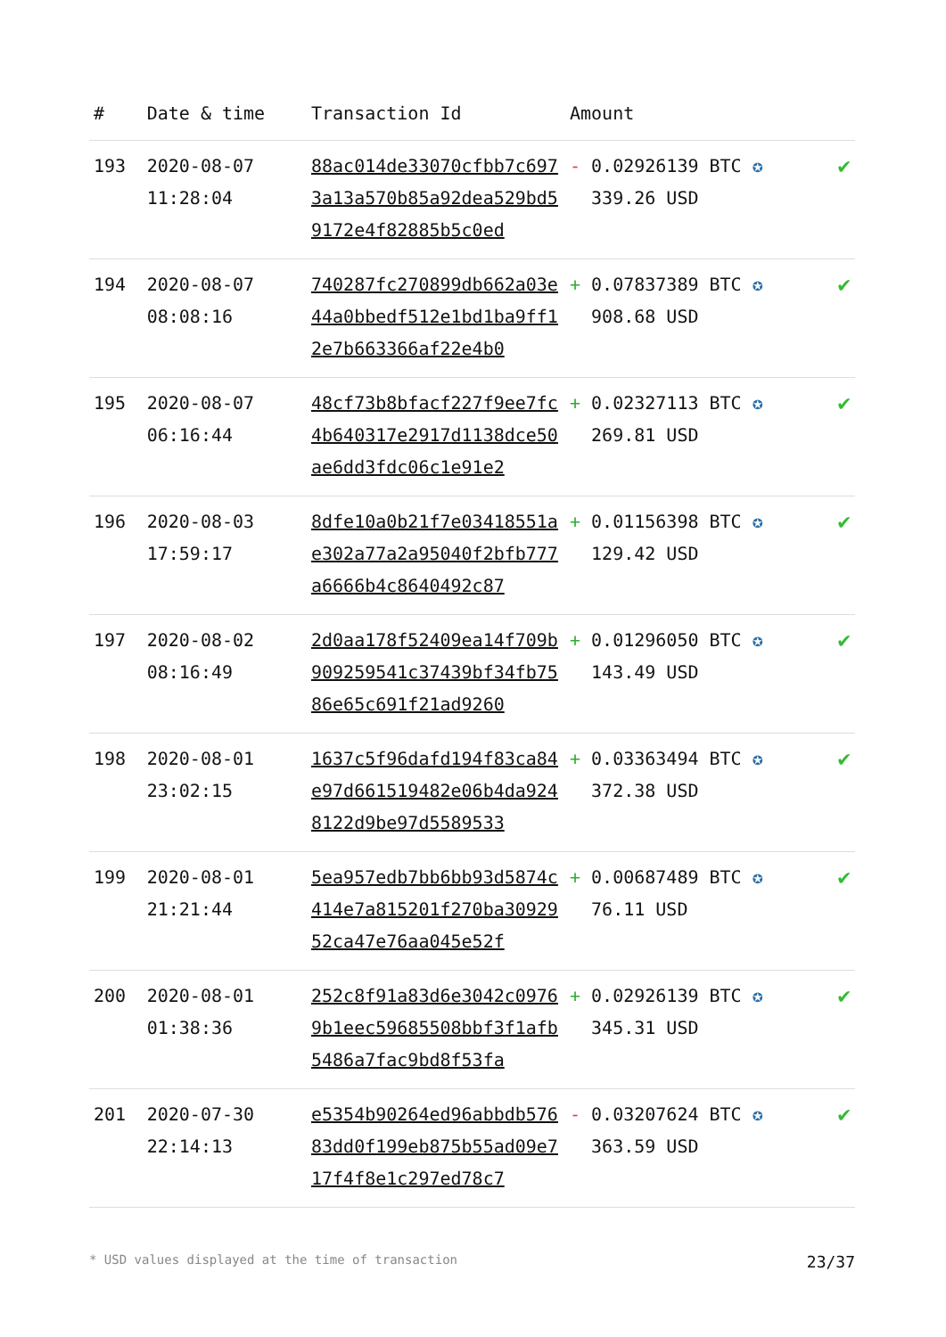| # | Date & time | Transaction Id | Amount | |
| --- | --- | --- | --- | --- |
| 193 | 2020-08-07 11:28:04 | 88ac014de33070cfbb7c6973a13a570b85a92dea529bd59172e4f82885b5c0ed | - 0.02926139 BTC ✪ 339.26 USD | ✔ |
| 194 | 2020-08-07 08:08:16 | 740287fc270899db662a03e44a0bbedf512e1bd1ba9ff12e7b663366af22e4b0 | + 0.07837389 BTC ✪ 908.68 USD | ✔ |
| 195 | 2020-08-07 06:16:44 | 48cf73b8bfacf227f9ee7fc4b640317e2917d1138dce50ae6dd3fdc06c1e91e2 | + 0.02327113 BTC ✪ 269.81 USD | ✔ |
| 196 | 2020-08-03 17:59:17 | 8dfe10a0b21f7e03418551ae302a77a2a95040f2bfb777a6666b4c8640492c87 | + 0.01156398 BTC ✪ 129.42 USD | ✔ |
| 197 | 2020-08-02 08:16:49 | 2d0aa178f52409ea14f709b909259541c37439bf34fb7586e65c691f21ad9260 | + 0.01296050 BTC ✪ 143.49 USD | ✔ |
| 198 | 2020-08-01 23:02:15 | 1637c5f96dafd194f83ca84e97d661519482e06b4da9248122d9be97d5589533 | + 0.03363494 BTC ✪ 372.38 USD | ✔ |
| 199 | 2020-08-01 21:21:44 | 5ea957edb7bb6bb93d5874c414e7a815201f270ba3092952ca47e76aa045e52f | + 0.00687489 BTC ✪ 76.11 USD | ✔ |
| 200 | 2020-08-01 01:38:36 | 252c8f91a83d6e3042c09769b1eec59685508bbf3f1afb5486a7fac9bd8f53fa | + 0.02926139 BTC ✪ 345.31 USD | ✔ |
| 201 | 2020-07-30 22:14:13 | e5354b90264ed96abbdb57683dd0f199eb875b55ad09e717f4f8e1c297ed78c7 | - 0.03207624 BTC ✪ 363.59 USD | ✔ |
* USD values displayed at the time of transaction 23/37